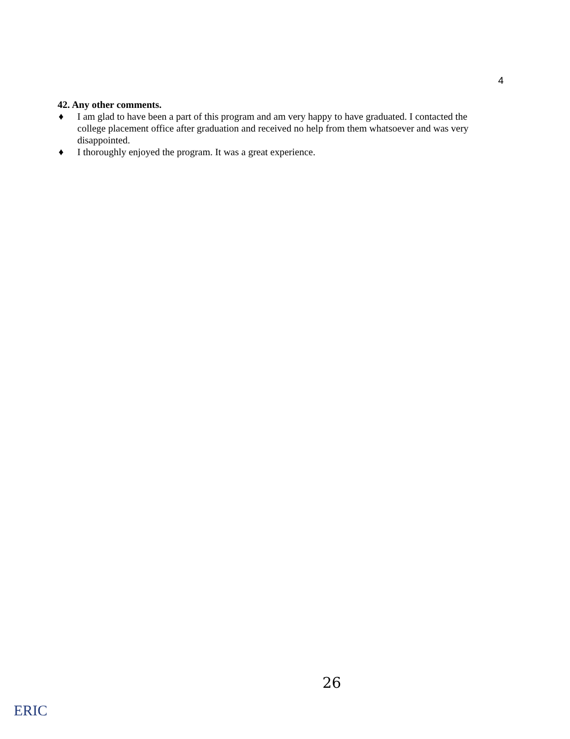4
42. Any other comments.
♦ I am glad to have been a part of this program and am very happy to have graduated. I contacted the college placement office after graduation and received no help from them whatsoever and was very disappointed.
♦ I thoroughly enjoyed the program. It was a great experience.
26
ERIC